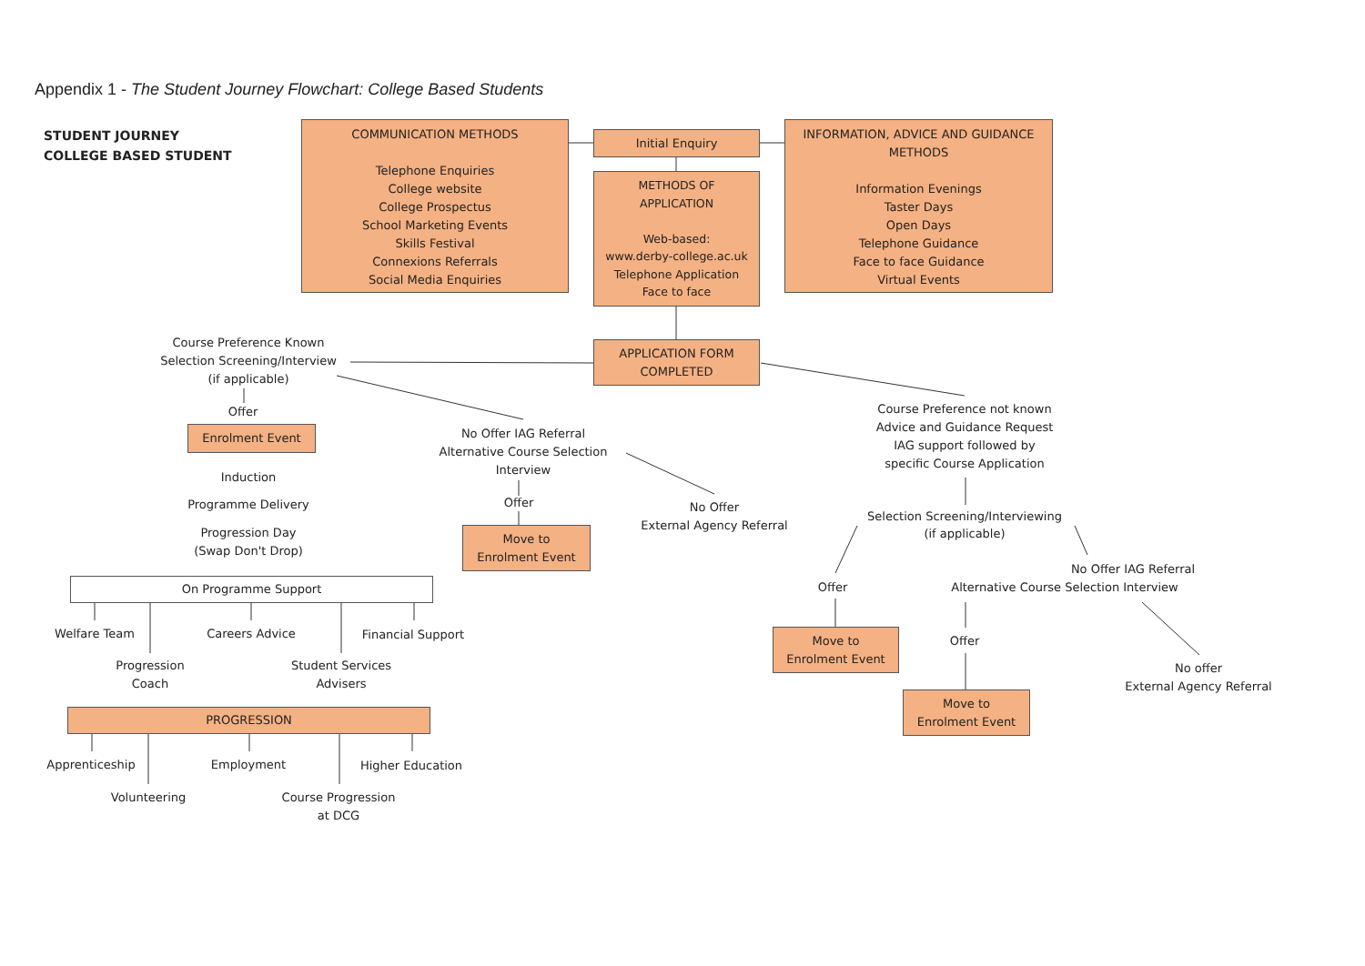Appendix 1 - The Student Journey Flowchart: College Based Students
STUDENT JOURNEY
COLLEGE BASED STUDENT
COMMUNICATION METHODS
Telephone Enquiries
College website
College Prospectus
School Marketing Events
Skills Festival
Connexions Referrals
Social Media Enquiries
Initial Enquiry
METHODS OF
APPLICATION
Web-based:
www.derby-college.ac.uk
Telephone Application
Face to face
INFORMATION, ADVICE AND GUIDANCE
METHODS
Information Evenings
Taster Days
Open Days
Telephone Guidance
Face to face Guidance
Virtual Events
APPLICATION FORM
COMPLETED
Course Preference Known
Selection Screening/Interview
(if applicable)
Offer
Enrolment Event
Induction
Programme Delivery
Progression Day
(Swap Don't Drop)
On Programme Support
Welfare Team Careers Advice Financial Support
Progression
Coach
Student Services
Advisers
PROGRESSION
Apprenticeship Employment Higher Education
Volunteering
Course Progression
at DCG
No Offer IAG Referral
Alternative Course Selection
Interview
Offer
Move to
Enrolment Event
No Offer
External Agency Referral
Course Preference not known
Advice and Guidance Request
IAG support followed by
specific Course Application
Selection Screening/Interviewing
(if applicable)
No Offer IAG Referral
Offer
Alternative Course Selection Interview
Move to
Enrolment Event
Offer
No offer
External Agency Referral
Move to
Enrolment Event